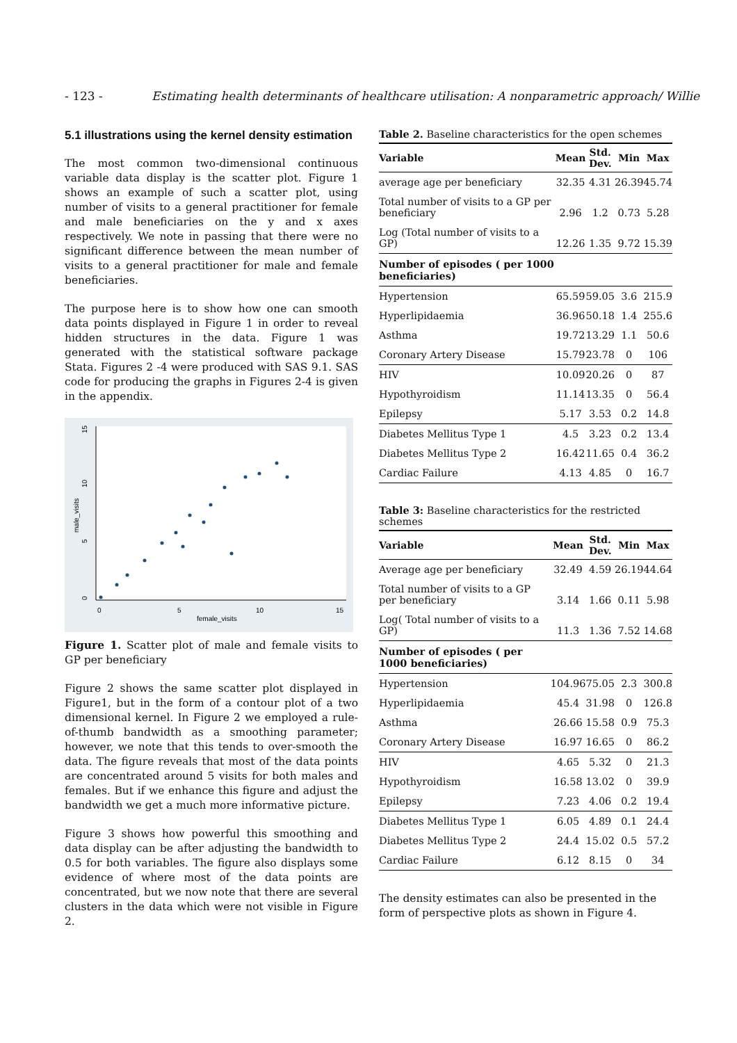- 123 - Estimating health determinants of healthcare utilisation: A nonparametric approach/ Willie
5.1 illustrations using the kernel density estimation
The most common two-dimensional continuous variable data display is the scatter plot. Figure 1 shows an example of such a scatter plot, using number of visits to a general practitioner for female and male beneficiaries on the y and x axes respectively. We note in passing that there were no significant difference between the mean number of visits to a general practitioner for male and female beneficiaries.
The purpose here is to show how one can smooth data points displayed in Figure 1 in order to reveal hidden structures in the data. Figure 1 was generated with the statistical software package Stata. Figures 2 -4 were produced with SAS 9.1. SAS code for producing the graphs in Figures 2-4 is given in the appendix.
0
5
10
15
female_visits
0
5
10
15
male_visits
Figure 1. Scatter plot of male and female visits to GP per beneficiary
Figure 2 shows the same scatter plot displayed in Figure1, but in the form of a contour plot of a two dimensional kernel. In Figure 2 we employed a rule-of-thumb bandwidth as a smoothing parameter; however, we note that this tends to over-smooth the data. The figure reveals that most of the data points are concentrated around 5 visits for both males and females. But if we enhance this figure and adjust the bandwidth we get a much more informative picture.
Figure 3 shows how powerful this smoothing and data display can be after adjusting the bandwidth to 0.5 for both variables. The figure also displays some evidence of where most of the data points are concentrated, but we now note that there are several clusters in the data which were not visible in Figure 2.
Table 2. Baseline characteristics for the open schemes
| Variable | Mean | Std. Dev. | Min | Max |
| --- | --- | --- | --- | --- |
| average age per beneficiary | 32.35 | 4.31 | 26.39 | 45.74 |
| Total number of visits to a GP per beneficiary | 2.96 | 1.2 | 0.73 | 5.28 |
| Log (Total number of visits to a GP) | 12.26 | 1.35 | 9.72 | 15.39 |
| Number of episodes ( per 1000 beneficiaries) | | | | |
| Hypertension | 65.59 | 59.05 | 3.6 | 215.9 |
| Hyperlipidaemia | 36.96 | 50.18 | 1.4 | 255.6 |
| Asthma | 19.72 | 13.29 | 1.1 | 50.6 |
| Coronary Artery Disease | 15.79 | 23.78 | 0 | 106 |
| HIV | 10.09 | 20.26 | 0 | 87 |
| Hypothyroidism | 11.14 | 13.35 | 0 | 56.4 |
| Epilepsy | 5.17 | 3.53 | 0.2 | 14.8 |
| Diabetes Mellitus Type 1 | 4.5 | 3.23 | 0.2 | 13.4 |
| Diabetes Mellitus Type 2 | 16.42 | 11.65 | 0.4 | 36.2 |
| Cardiac Failure | 4.13 | 4.85 | 0 | 16.7 |
Table 3: Baseline characteristics for the restricted schemes
| Variable | Mean | Std. Dev. | Min | Max |
| --- | --- | --- | --- | --- |
| Average age per beneficiary | 32.49 | 4.59 | 26.19 | 44.64 |
| Total number of visits to a GP per beneficiary | 3.14 | 1.66 | 0.11 | 5.98 |
| Log( Total number of visits to a GP) | 11.3 | 1.36 | 7.52 | 14.68 |
| Number of episodes ( per 1000 beneficiaries) | | | | |
| Hypertension | 104.96 | 75.05 | 2.3 | 300.8 |
| Hyperlipidaemia | 45.4 | 31.98 | 0 | 126.8 |
| Asthma | 26.66 | 15.58 | 0.9 | 75.3 |
| Coronary Artery Disease | 16.97 | 16.65 | 0 | 86.2 |
| HIV | 4.65 | 5.32 | 0 | 21.3 |
| Hypothyroidism | 16.58 | 13.02 | 0 | 39.9 |
| Epilepsy | 7.23 | 4.06 | 0.2 | 19.4 |
| Diabetes Mellitus Type 1 | 6.05 | 4.89 | 0.1 | 24.4 |
| Diabetes Mellitus Type 2 | 24.4 | 15.02 | 0.5 | 57.2 |
| Cardiac Failure | 6.12 | 8.15 | 0 | 34 |
The density estimates can also be presented in the form of perspective plots as shown in Figure 4.